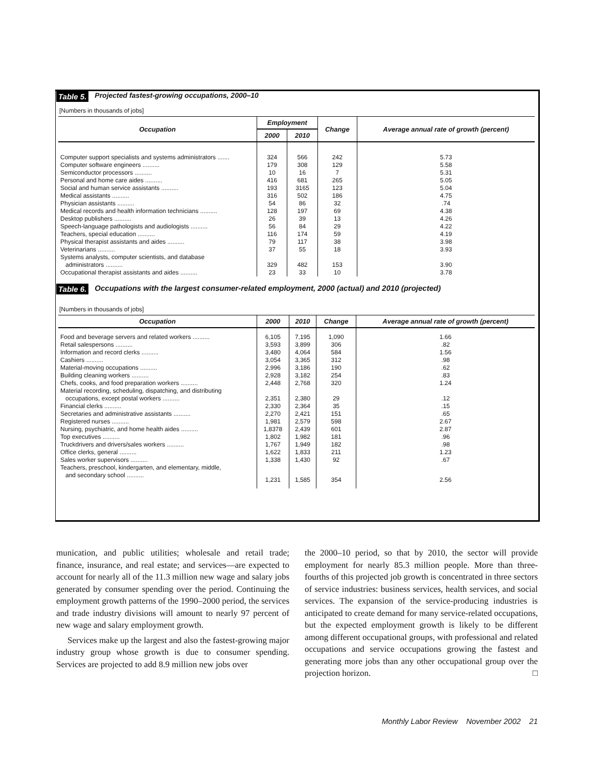Table 5. Projected fastest-growing occupations, 2000–10
[Numbers in thousands of jobs]
| Occupation | Employment | | Change | Average annual rate of growth (percent) |
| --- | --- | --- | --- | --- |
| | 2000 | 2010 | | |
| Computer support specialists and systems administrators ....... | 324 | 566 | 242 | 5.73 |
| Computer software engineers .......... | 179 | 308 | 129 | 5.58 |
| Semiconductor processors .......... | 10 | 16 | 7 | 5.31 |
| Personal and home care aides .......... | 416 | 681 | 265 | 5.05 |
| Social and human service assistants .......... | 193 | 3165 | 123 | 5.04 |
| Medical assistants .......... | 316 | 502 | 186 | 4.75 |
| Physician assistants .......... | 54 | 86 | 32 | .74 |
| Medical records and health information technicians .......... | 128 | 197 | 69 | 4.38 |
| Desktop publishers .......... | 26 | 39 | 13 | 4.26 |
| Speech-language pathologists and audiologists .......... | 56 | 84 | 29 | 4.22 |
| Teachers, special education .......... | 116 | 174 | 59 | 4.19 |
| Physical therapist assistants and aides .......... | 79 | 117 | 38 | 3.98 |
| Veterinarians .......... | 37 | 55 | 18 | 3.93 |
| Systems analysts, computer scientists, and database administrators .......... | 329 | 482 | 153 | 3.90 |
| Occupational therapist assistants and aides .......... | 23 | 33 | 10 | 3.78 |
Table 6. Occupations with the largest consumer-related employment, 2000 (actual) and 2010 (projected)
[Numbers in thousands of jobs]
| Occupation | 2000 | 2010 | Change | Average annual rate of growth (percent) |
| --- | --- | --- | --- | --- |
| Food and beverage servers and related workers .......... | 6,105 | 7,195 | 1,090 | 1.66 |
| Retail salespersons .......... | 3,593 | 3,899 | 306 | .82 |
| Information and record clerks .......... | 3,480 | 4,064 | 584 | 1.56 |
| Cashiers .......... | 3,054 | 3,365 | 312 | .98 |
| Material-moving occupations .......... | 2,996 | 3,186 | 190 | .62 |
| Building cleaning workers .......... | 2,928 | 3,182 | 254 | .83 |
| Chefs, cooks, and food preparation workers .......... | 2,448 | 2,768 | 320 | 1.24 |
| Material recording, scheduling, dispatching, and distributing occupations, except postal workers .......... | 2,351 | 2,380 | 29 | .12 |
| Financial clerks .......... | 2,330 | 2,364 | 35 | .15 |
| Secretaries and administrative assistants .......... | 2,270 | 2,421 | 151 | .65 |
| Registered nurses .......... | 1,981 | 2,579 | 598 | 2.67 |
| Nursing, psychiatric, and home health aides .......... | 1,8378 | 2,439 | 601 | 2.87 |
| Top executives .......... | 1,802 | 1,982 | 181 | .96 |
| Truckdrivers and drivers/sales workers .......... | 1,767 | 1,949 | 182 | .98 |
| Office clerks, general .......... | 1,622 | 1,833 | 211 | 1.23 |
| Sales worker supervisors .......... | 1,338 | 1,430 | 92 | .67 |
| Teachers, preschool, kindergarten, and elementary, middle, and secondary school .......... | 1,231 | 1,585 | 354 | 2.56 |
munication, and public utilities; wholesale and retail trade; finance, insurance, and real estate; and services—are expected to account for nearly all of the 11.3 million new wage and salary jobs generated by consumer spending over the period. Continuing the employment growth patterns of the 1990–2000 period, the services and trade industry divisions will amount to nearly 97 percent of new wage and salary employment growth.
Services make up the largest and also the fastest-growing major industry group whose growth is due to consumer spending. Services are projected to add 8.9 million new jobs over
the 2000–10 period, so that by 2010, the sector will provide employment for nearly 85.3 million people. More than three-fourths of this projected job growth is concentrated in three sectors of service industries: business services, health services, and social services. The expansion of the service-producing industries is anticipated to create demand for many service-related occupations, but the expected employment growth is likely to be different among different occupational groups, with professional and related occupations and service occupations growing the fastest and generating more jobs than any other occupational group over the projection horizon. □
Monthly Labor Review November 2002 21